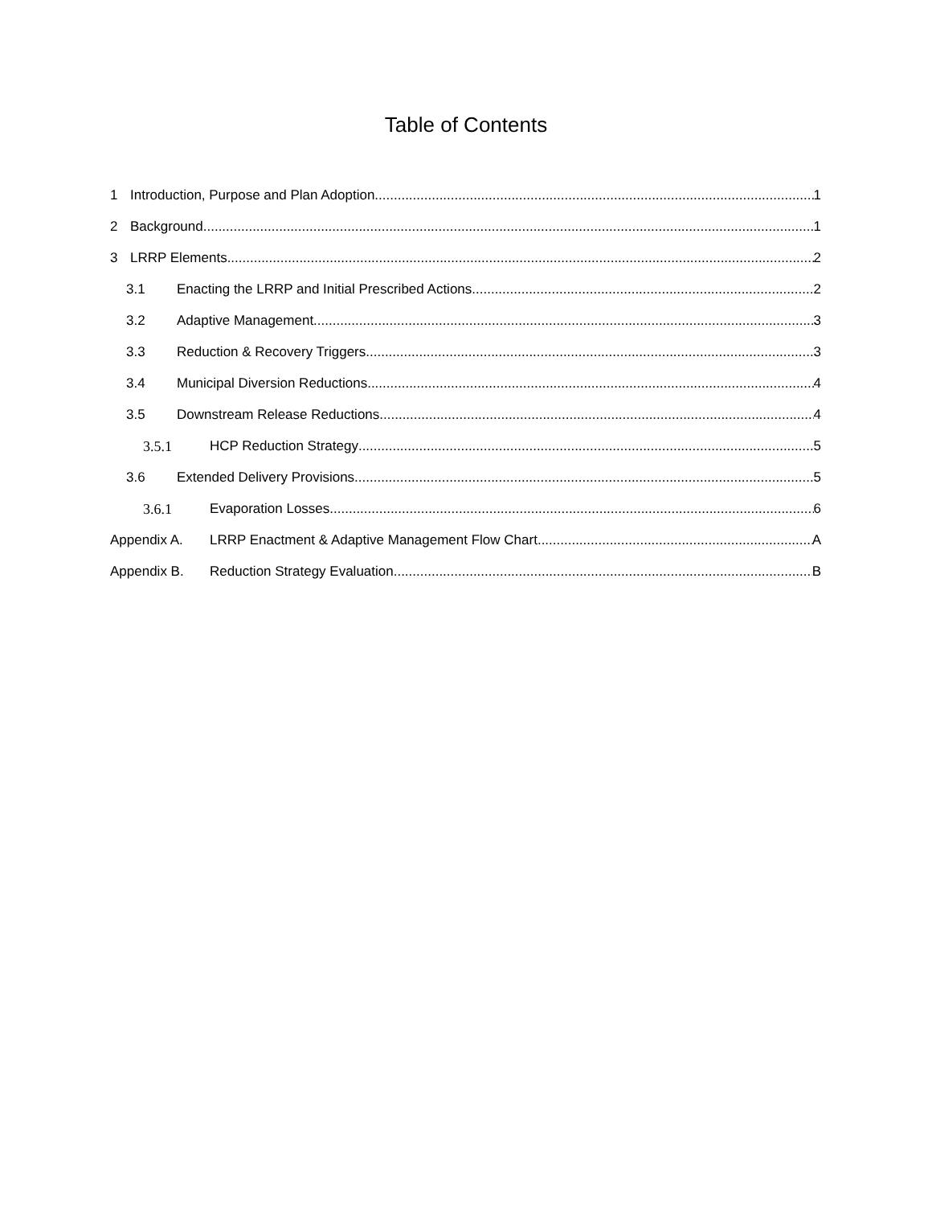Table of Contents
1 Introduction, Purpose and Plan Adoption 1
2 Background 1
3 LRRP Elements 2
3.1 Enacting the LRRP and Initial Prescribed Actions 2
3.2 Adaptive Management 3
3.3 Reduction & Recovery Triggers 3
3.4 Municipal Diversion Reductions 4
3.5 Downstream Release Reductions 4
3.5.1 HCP Reduction Strategy 5
3.6 Extended Delivery Provisions 5
3.6.1 Evaporation Losses 6
Appendix A. LRRP Enactment & Adaptive Management Flow Chart A
Appendix B. Reduction Strategy Evaluation B